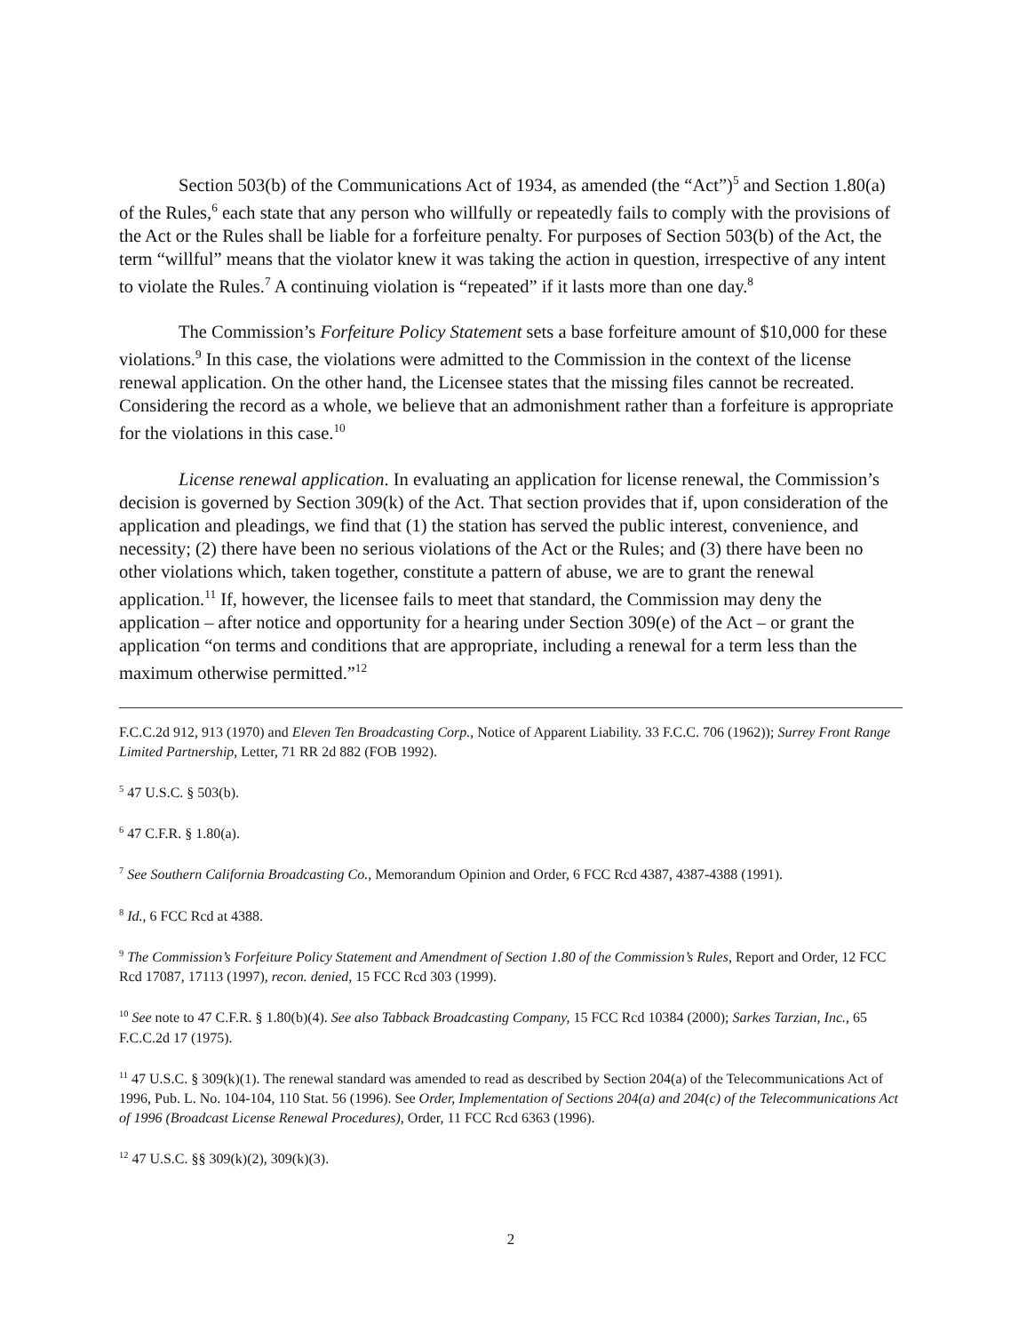Section 503(b) of the Communications Act of 1934, as amended (the “Act”)<sup>5</sup> and Section 1.80(a) of the Rules,<sup>6</sup> each state that any person who willfully or repeatedly fails to comply with the provisions of the Act or the Rules shall be liable for a forfeiture penalty. For purposes of Section 503(b) of the Act, the term “willful” means that the violator knew it was taking the action in question, irrespective of any intent to violate the Rules.<sup>7</sup> A continuing violation is “repeated” if it lasts more than one day.<sup>8</sup>
The Commission’s Forfeiture Policy Statement sets a base forfeiture amount of $10,000 for these violations.<sup>9</sup> In this case, the violations were admitted to the Commission in the context of the license renewal application. On the other hand, the Licensee states that the missing files cannot be recreated. Considering the record as a whole, we believe that an admonishment rather than a forfeiture is appropriate for the violations in this case.<sup>10</sup>
License renewal application. In evaluating an application for license renewal, the Commission’s decision is governed by Section 309(k) of the Act. That section provides that if, upon consideration of the application and pleadings, we find that (1) the station has served the public interest, convenience, and necessity; (2) there have been no serious violations of the Act or the Rules; and (3) there have been no other violations which, taken together, constitute a pattern of abuse, we are to grant the renewal application.<sup>11</sup> If, however, the licensee fails to meet that standard, the Commission may deny the application – after notice and opportunity for a hearing under Section 309(e) of the Act – or grant the application “on terms and conditions that are appropriate, including a renewal for a term less than the maximum otherwise permitted.”<sup>12</sup>
F.C.C.2d 912, 913 (1970) and Eleven Ten Broadcasting Corp., Notice of Apparent Liability. 33 F.C.C. 706 (1962)); Surrey Front Range Limited Partnership, Letter, 71 RR 2d 882 (FOB 1992).
<sup>5</sup> 47 U.S.C. § 503(b).
<sup>6</sup> 47 C.F.R. § 1.80(a).
<sup>7</sup> See Southern California Broadcasting Co., Memorandum Opinion and Order, 6 FCC Rcd 4387, 4387-4388 (1991).
<sup>8</sup> Id., 6 FCC Rcd at 4388.
<sup>9</sup> The Commission’s Forfeiture Policy Statement and Amendment of Section 1.80 of the Commission’s Rules, Report and Order, 12 FCC Rcd 17087, 17113 (1997), recon. denied, 15 FCC Rcd 303 (1999).
<sup>10</sup> See note to 47 C.F.R. § 1.80(b)(4). See also Tabback Broadcasting Company, 15 FCC Rcd 10384 (2000); Sarkes Tarzian, Inc., 65 F.C.C.2d 17 (1975).
<sup>11</sup> 47 U.S.C. § 309(k)(1). The renewal standard was amended to read as described by Section 204(a) of the Telecommunications Act of 1996, Pub. L. No. 104-104, 110 Stat. 56 (1996). See Order, Implementation of Sections 204(a) and 204(c) of the Telecommunications Act of 1996 (Broadcast License Renewal Procedures), Order, 11 FCC Rcd 6363 (1996).
<sup>12</sup> 47 U.S.C. §§ 309(k)(2), 309(k)(3).
2